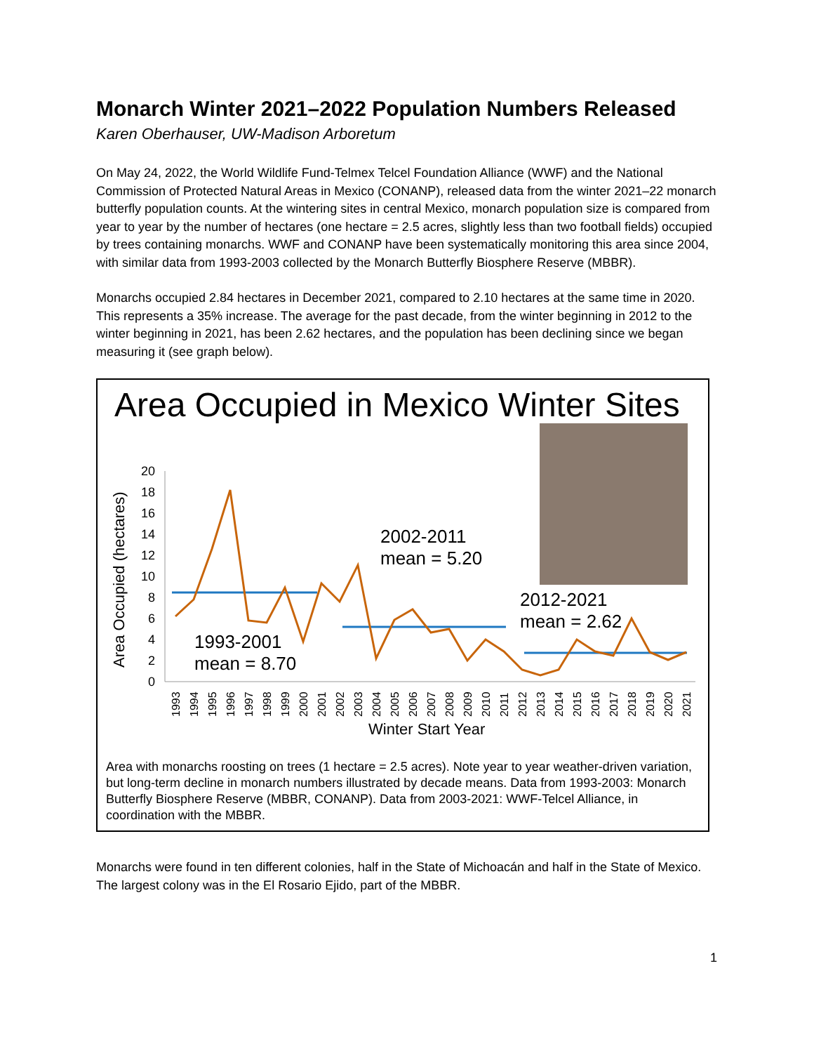Monarch Winter 2021–2022 Population Numbers Released
Karen Oberhauser, UW-Madison Arboretum
On May 24, 2022, the World Wildlife Fund-Telmex Telcel Foundation Alliance (WWF) and the National Commission of Protected Natural Areas in Mexico (CONANP), released data from the winter 2021–22 monarch butterfly population counts. At the wintering sites in central Mexico, monarch population size is compared from year to year by the number of hectares (one hectare = 2.5 acres, slightly less than two football fields) occupied by trees containing monarchs. WWF and CONANP have been systematically monitoring this area since 2004, with similar data from 1993-2003 collected by the Monarch Butterfly Biosphere Reserve (MBBR).
Monarchs occupied 2.84 hectares in December 2021, compared to 2.10 hectares at the same time in 2020. This represents a 35% increase. The average for the past decade, from the winter beginning in 2012 to the winter beginning in 2021, has been 2.62 hectares, and the population has been declining since we began measuring it (see graph below).
Area Occupied in Mexico Winter Sites
Area Occupied (hectares)
0
2
4
6
8
10
12
14
16
18
20
2002-2011
mean = 5.20
2012-2021
mean = 2.62
1993-2001
mean = 8.70
1993
1994
1995
1996
1997
1998
1999
2000
2001
2002
2003
2004
2005
2006
2007
2008
2009
2010
2011
2012
2013
2014
2015
2016
2017
2018
2019
2020
2021
Winter Start Year
Area with monarchs roosting on trees (1 hectare = 2.5 acres). Note year to year weather-driven variation, but long-term decline in monarch numbers illustrated by decade means. Data from 1993-2003: Monarch Butterfly Biosphere Reserve (MBBR, CONANP). Data from 2003-2021: WWF-Telcel Alliance, in coordination with the MBBR.
Monarchs were found in ten different colonies, half in the State of Michoacán and half in the State of Mexico. The largest colony was in the El Rosario Ejido, part of the MBBR.
1